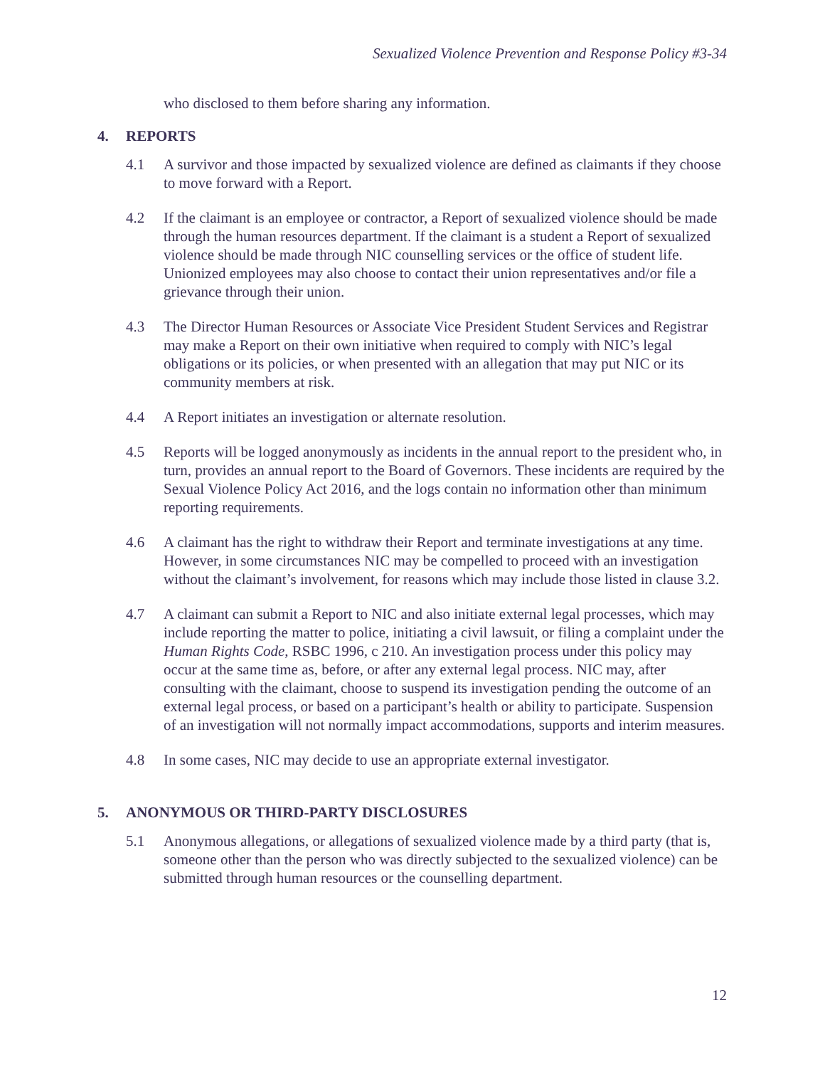Sexualized Violence Prevention and Response Policy #3-34
who disclosed to them before sharing any information.
4. REPORTS
4.1 A survivor and those impacted by sexualized violence are defined as claimants if they choose to move forward with a Report.
4.2 If the claimant is an employee or contractor, a Report of sexualized violence should be made through the human resources department. If the claimant is a student a Report of sexualized violence should be made through NIC counselling services or the office of student life. Unionized employees may also choose to contact their union representatives and/or file a grievance through their union.
4.3 The Director Human Resources or Associate Vice President Student Services and Registrar may make a Report on their own initiative when required to comply with NIC’s legal obligations or its policies, or when presented with an allegation that may put NIC or its community members at risk.
4.4 A Report initiates an investigation or alternate resolution.
4.5 Reports will be logged anonymously as incidents in the annual report to the president who, in turn, provides an annual report to the Board of Governors. These incidents are required by the Sexual Violence Policy Act 2016, and the logs contain no information other than minimum reporting requirements.
4.6 A claimant has the right to withdraw their Report and terminate investigations at any time. However, in some circumstances NIC may be compelled to proceed with an investigation without the claimant’s involvement, for reasons which may include those listed in clause 3.2.
4.7 A claimant can submit a Report to NIC and also initiate external legal processes, which may include reporting the matter to police, initiating a civil lawsuit, or filing a complaint under the Human Rights Code, RSBC 1996, c 210. An investigation process under this policy may occur at the same time as, before, or after any external legal process. NIC may, after consulting with the claimant, choose to suspend its investigation pending the outcome of an external legal process, or based on a participant’s health or ability to participate. Suspension of an investigation will not normally impact accommodations, supports and interim measures.
4.8 In some cases, NIC may decide to use an appropriate external investigator.
5. ANONYMOUS OR THIRD-PARTY DISCLOSURES
5.1 Anonymous allegations, or allegations of sexualized violence made by a third party (that is, someone other than the person who was directly subjected to the sexualized violence) can be submitted through human resources or the counselling department.
12